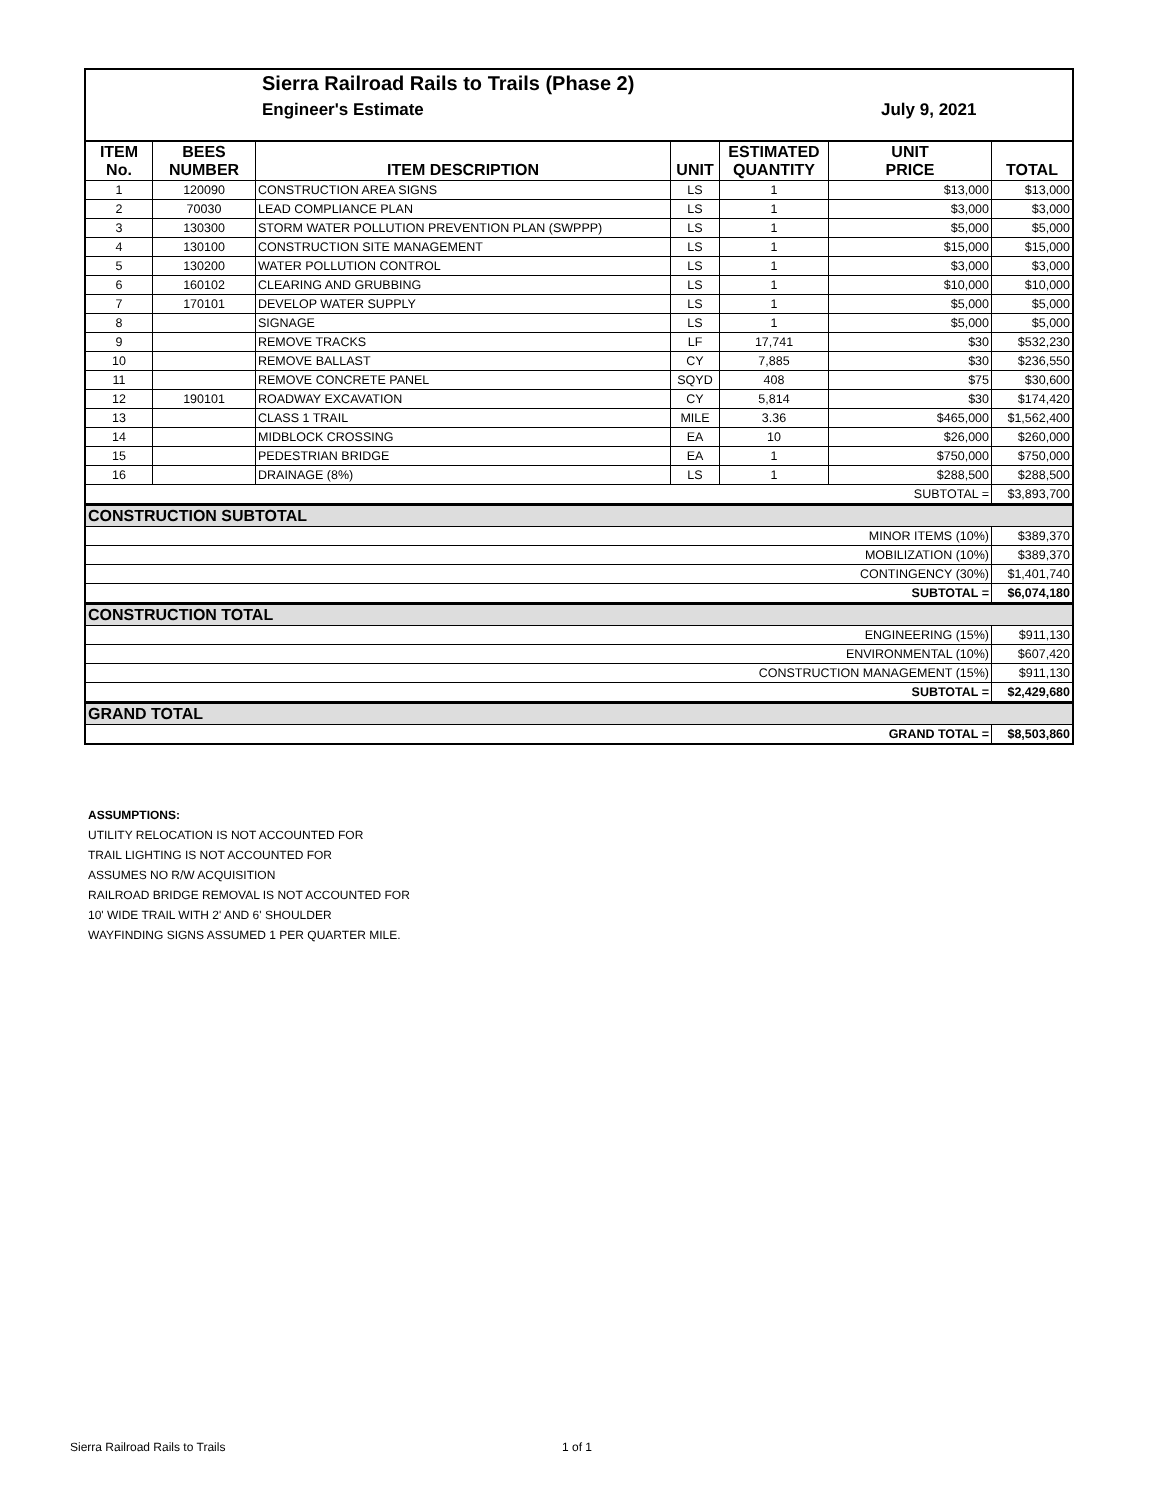Sierra Railroad Rails to Trails (Phase 2)
Engineer's Estimate July 9, 2021
| ITEM No. | BEES NUMBER | ITEM DESCRIPTION | UNIT | ESTIMATED QUANTITY | UNIT PRICE | TOTAL |
| --- | --- | --- | --- | --- | --- | --- |
| 1 | 120090 | CONSTRUCTION AREA SIGNS | LS | 1 | $13,000 | $13,000 |
| 2 | 70030 | LEAD COMPLIANCE PLAN | LS | 1 | $3,000 | $3,000 |
| 3 | 130300 | STORM WATER POLLUTION PREVENTION PLAN (SWPPP) | LS | 1 | $5,000 | $5,000 |
| 4 | 130100 | CONSTRUCTION SITE MANAGEMENT | LS | 1 | $15,000 | $15,000 |
| 5 | 130200 | WATER POLLUTION CONTROL | LS | 1 | $3,000 | $3,000 |
| 6 | 160102 | CLEARING AND GRUBBING | LS | 1 | $10,000 | $10,000 |
| 7 | 170101 | DEVELOP WATER SUPPLY | LS | 1 | $5,000 | $5,000 |
| 8 | | SIGNAGE | LS | 1 | $5,000 | $5,000 |
| 9 | | REMOVE TRACKS | LF | 17,741 | $30 | $532,230 |
| 10 | | REMOVE BALLAST | CY | 7,885 | $30 | $236,550 |
| 11 | | REMOVE CONCRETE PANEL | SQYD | 408 | $75 | $30,600 |
| 12 | 190101 | ROADWAY EXCAVATION | CY | 5,814 | $30 | $174,420 |
| 13 | | CLASS 1 TRAIL | MILE | 3.36 | $465,000 | $1,562,400 |
| 14 | | MIDBLOCK CROSSING | EA | 10 | $26,000 | $260,000 |
| 15 | | PEDESTRIAN BRIDGE | EA | 1 | $750,000 | $750,000 |
| 16 | | DRAINAGE (8%) | LS | 1 | $288,500 | $288,500 |
| SUBTOTAL = | | | | | | $3,893,700 |
| CONSTRUCTION SUBTOTAL | | | | | | |
| MINOR ITEMS (10%) | | | | | | $389,370 |
| MOBILIZATION (10%) | | | | | | $389,370 |
| CONTINGENCY (30%) | | | | | | $1,401,740 |
| SUBTOTAL = | | | | | | $6,074,180 |
| CONSTRUCTION TOTAL | | | | | | |
| ENGINEERING (15%) | | | | | | $911,130 |
| ENVIRONMENTAL (10%) | | | | | | $607,420 |
| CONSTRUCTION MANAGEMENT (15%) | | | | | | $911,130 |
| SUBTOTAL = | | | | | | $2,429,680 |
| GRAND TOTAL | | | | | | |
| GRAND TOTAL = | | | | | | $8,503,860 |
ASSUMPTIONS:
UTILITY RELOCATION IS NOT ACCOUNTED FOR
TRAIL LIGHTING IS NOT ACCOUNTED FOR
ASSUMES NO R/W ACQUISITION
RAILROAD BRIDGE REMOVAL IS NOT ACCOUNTED FOR
10' WIDE TRAIL WITH 2' AND 6' SHOULDER
WAYFINDING SIGNS ASSUMED 1 PER QUARTER MILE.
Sierra Railroad Rails to Trails
1 of 1